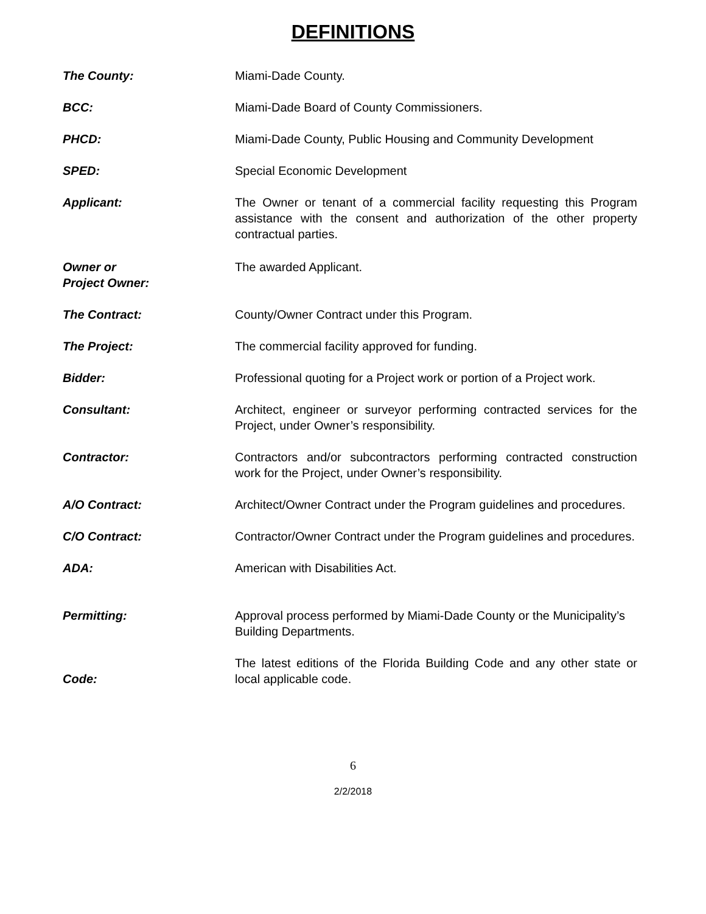DEFINITIONS
The County: Miami-Dade County.
BCC: Miami-Dade Board of County Commissioners.
PHCD: Miami-Dade County, Public Housing and Community Development
SPED: Special Economic Development
Applicant: The Owner or tenant of a commercial facility requesting this Program assistance with the consent and authorization of the other property contractual parties.
Owner or
Project Owner:
The awarded Applicant.
The Contract: County/Owner Contract under this Program.
The Project: The commercial facility approved for funding.
Bidder: Professional quoting for a Project work or portion of a Project work.
Consultant: Architect, engineer or surveyor performing contracted services for the Project, under Owner’s responsibility.
Contractor: Contractors and/or subcontractors performing contracted construction work for the Project, under Owner’s responsibility.
A/O Contract: Architect/Owner Contract under the Program guidelines and procedures.
C/O Contract: Contractor/Owner Contract under the Program guidelines and procedures.
ADA: American with Disabilities Act.
Permitting: Approval process performed by Miami-Dade County or the Municipality’s Building Departments.
Code:
The latest editions of the Florida Building Code and any other state or local applicable code.
6
2/2/2018